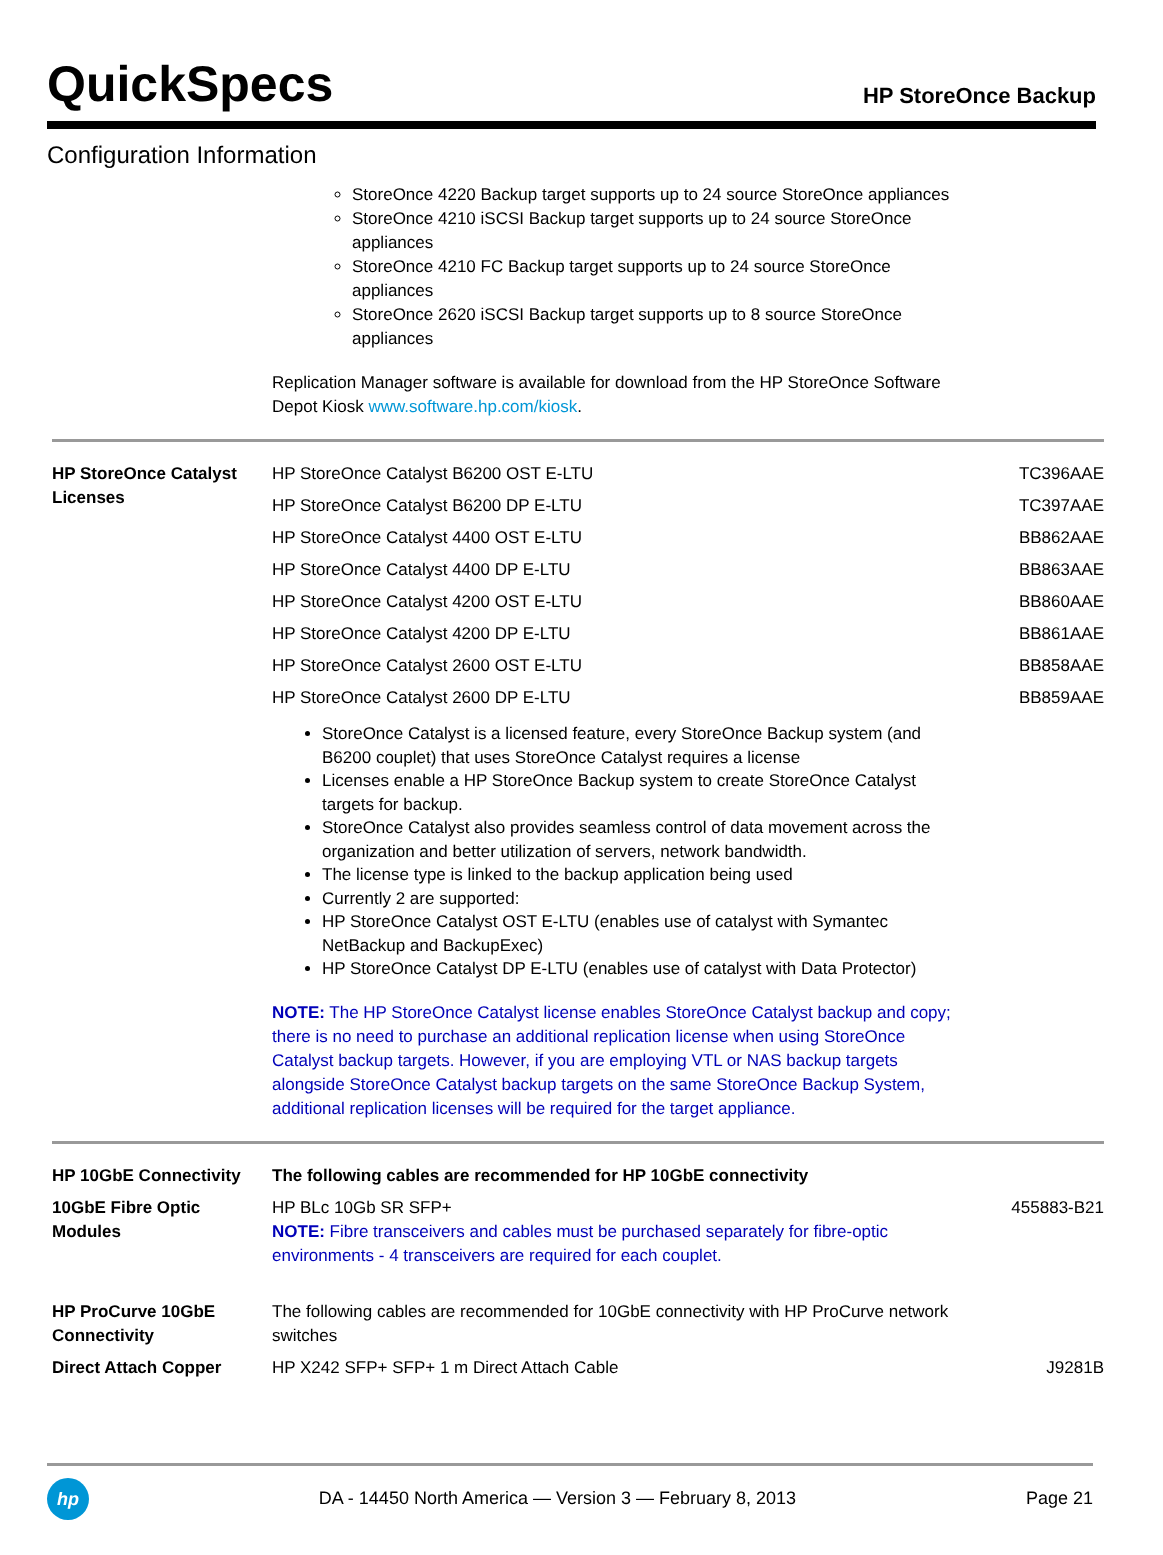QuickSpecs
HP StoreOnce Backup
Configuration Information
StoreOnce 4220 Backup target supports up to 24 source StoreOnce appliances
StoreOnce 4210 iSCSI Backup target supports up to 24 source StoreOnce appliances
StoreOnce 4210 FC Backup target supports up to 24 source StoreOnce appliances
StoreOnce 2620 iSCSI Backup target supports up to 8 source StoreOnce appliances
Replication Manager software is available for download from the HP StoreOnce Software Depot Kiosk www.software.hp.com/kiosk.
| HP StoreOnce Catalyst Licenses | HP StoreOnce Catalyst B6200 OST E-LTU | TC396AAE |
| | HP StoreOnce Catalyst B6200 DP E-LTU | TC397AAE |
| | HP StoreOnce Catalyst 4400 OST E-LTU | BB862AAE |
| | HP StoreOnce Catalyst 4400 DP E-LTU | BB863AAE |
| | HP StoreOnce Catalyst 4200 OST E-LTU | BB860AAE |
| | HP StoreOnce Catalyst 4200 DP E-LTU | BB861AAE |
| | HP StoreOnce Catalyst 2600 OST E-LTU | BB858AAE |
| | HP StoreOnce Catalyst 2600 DP E-LTU | BB859AAE |
| | StoreOnce Catalyst is a licensed feature, every StoreOnce Backup system (and B6200 couplet) that uses StoreOnce Catalyst requires a license Licenses enable a HP StoreOnce Backup system to create StoreOnce Catalyst targets for backup. StoreOnce Catalyst also provides seamless control of data movement across the organization and better utilization of servers, network bandwidth. The license type is linked to the backup application being used Currently 2 are supported: HP StoreOnce Catalyst OST E-LTU (enables use of catalyst with Symantec NetBackup and BackupExec) HP StoreOnce Catalyst DP E-LTU (enables use of catalyst with Data Protector) NOTE: The HP StoreOnce Catalyst license enables StoreOnce Catalyst backup and copy; there is no need to purchase an additional replication license when using StoreOnce Catalyst backup targets. However, if you are employing VTL or NAS backup targets alongside StoreOnce Catalyst backup targets on the same StoreOnce Backup System, additional replication licenses will be required for the target appliance. | |
| HP 10GbE Connectivity | The following cables are recommended for HP 10GbE connectivity | |
| 10GbE Fibre Optic Modules | HP BLc 10Gb SR SFP+ NOTE: Fibre transceivers and cables must be purchased separately for fibre-optic environments - 4 transceivers are required for each couplet. | 455883-B21 |
| HP ProCurve 10GbE Connectivity | The following cables are recommended for 10GbE connectivity with HP ProCurve network switches | |
| Direct Attach Copper | HP X242 SFP+ SFP+ 1 m Direct Attach Cable | J9281B |
hp
DA - 14450 North America — Version 3 — February 8, 2013
Page 21